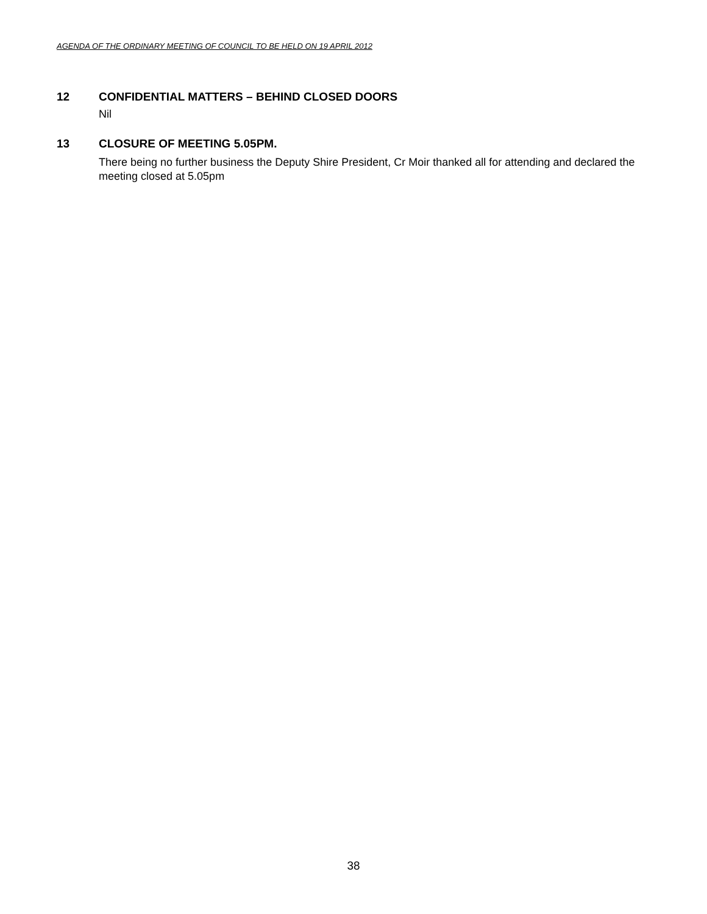AGENDA OF THE ORDINARY MEETING OF COUNCIL TO BE HELD ON 19 APRIL 2012
12 CONFIDENTIAL MATTERS – BEHIND CLOSED DOORS
Nil
13 CLOSURE OF MEETING 5.05PM.
There being no further business the Deputy Shire President, Cr Moir thanked all for attending and declared the meeting closed at 5.05pm
38